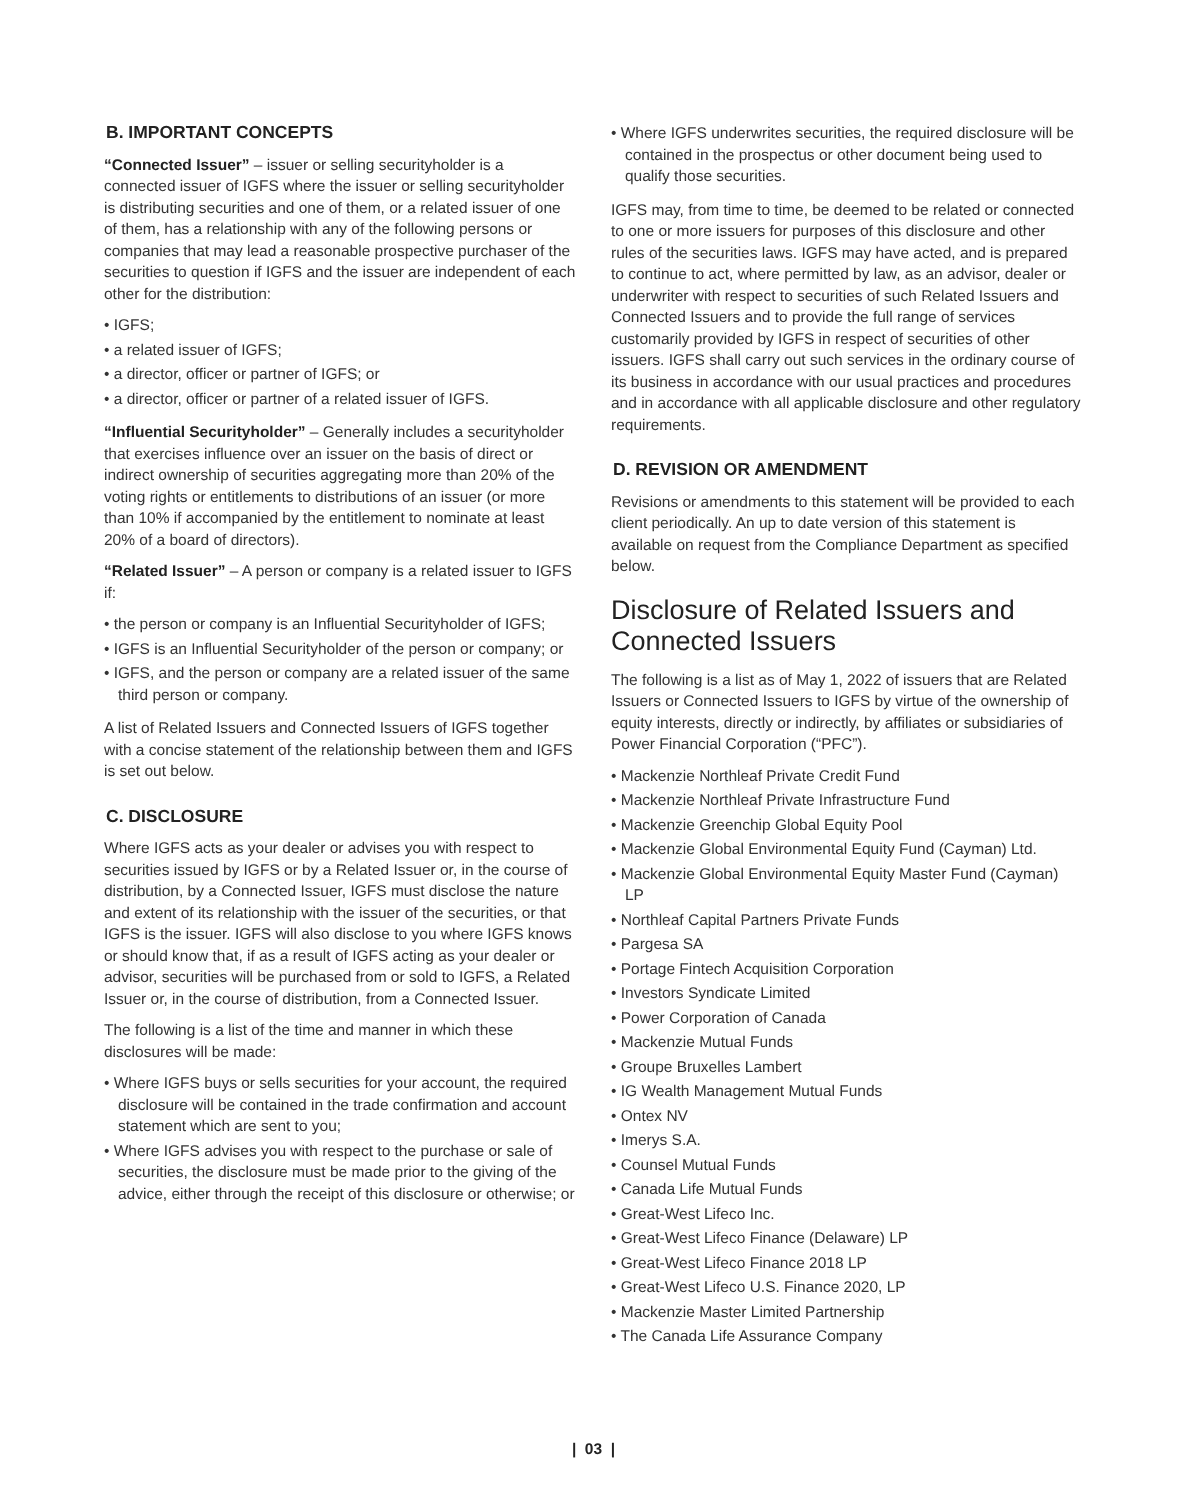B. IMPORTANT CONCEPTS
“Connected Issuer” – issuer or selling securityholder is a connected issuer of IGFS where the issuer or selling securityholder is distributing securities and one of them, or a related issuer of one of them, has a relationship with any of the following persons or companies that may lead a reasonable prospective purchaser of the securities to question if IGFS and the issuer are independent of each other for the distribution:
• IGFS;
• a related issuer of IGFS;
• a director, officer or partner of IGFS; or
• a director, officer or partner of a related issuer of IGFS.
“Influential Securityholder” – Generally includes a securityholder that exercises influence over an issuer on the basis of direct or indirect ownership of securities aggregating more than 20% of the voting rights or entitlements to distributions of an issuer (or more than 10% if accompanied by the entitlement to nominate at least 20% of a board of directors).
“Related Issuer” – A person or company is a related issuer to IGFS if:
• the person or company is an Influential Securityholder of IGFS;
• IGFS is an Influential Securityholder of the person or company; or
• IGFS, and the person or company are a related issuer of the same third person or company.
A list of Related Issuers and Connected Issuers of IGFS together with a concise statement of the relationship between them and IGFS is set out below.
C. DISCLOSURE
Where IGFS acts as your dealer or advises you with respect to securities issued by IGFS or by a Related Issuer or, in the course of distribution, by a Connected Issuer, IGFS must disclose the nature and extent of its relationship with the issuer of the securities, or that IGFS is the issuer. IGFS will also disclose to you where IGFS knows or should know that, if as a result of IGFS acting as your dealer or advisor, securities will be purchased from or sold to IGFS, a Related Issuer or, in the course of distribution, from a Connected Issuer.
The following is a list of the time and manner in which these disclosures will be made:
• Where IGFS buys or sells securities for your account, the required disclosure will be contained in the trade confirmation and account statement which are sent to you;
• Where IGFS advises you with respect to the purchase or sale of securities, the disclosure must be made prior to the giving of the advice, either through the receipt of this disclosure or otherwise; or
• Where IGFS underwrites securities, the required disclosure will be contained in the prospectus or other document being used to qualify those securities.
IGFS may, from time to time, be deemed to be related or connected to one or more issuers for purposes of this disclosure and other rules of the securities laws. IGFS may have acted, and is prepared to continue to act, where permitted by law, as an advisor, dealer or underwriter with respect to securities of such Related Issuers and Connected Issuers and to provide the full range of services customarily provided by IGFS in respect of securities of other issuers. IGFS shall carry out such services in the ordinary course of its business in accordance with our usual practices and procedures and in accordance with all applicable disclosure and other regulatory requirements.
D. REVISION OR AMENDMENT
Revisions or amendments to this statement will be provided to each client periodically. An up to date version of this statement is available on request from the Compliance Department as specified below.
Disclosure of Related Issuers and Connected Issuers
The following is a list as of May 1, 2022 of issuers that are Related Issuers or Connected Issuers to IGFS by virtue of the ownership of equity interests, directly or indirectly, by affiliates or subsidiaries of Power Financial Corporation (“PFC”).
• Mackenzie Northleaf Private Credit Fund
• Mackenzie Northleaf Private Infrastructure Fund
• Mackenzie Greenchip Global Equity Pool
• Mackenzie Global Environmental Equity Fund (Cayman) Ltd.
• Mackenzie Global Environmental Equity Master Fund (Cayman) LP
• Northleaf Capital Partners Private Funds
• Pargesa SA
• Portage Fintech Acquisition Corporation
• Investors Syndicate Limited
• Power Corporation of Canada
• Mackenzie Mutual Funds
• Groupe Bruxelles Lambert
• IG Wealth Management Mutual Funds
• Ontex NV
• Imerys S.A.
• Counsel Mutual Funds
• Canada Life Mutual Funds
• Great-West Lifeco Inc.
• Great-West Lifeco Finance (Delaware) LP
• Great-West Lifeco Finance 2018 LP
• Great-West Lifeco U.S. Finance 2020, LP
• Mackenzie Master Limited Partnership
• The Canada Life Assurance Company
| 03 |